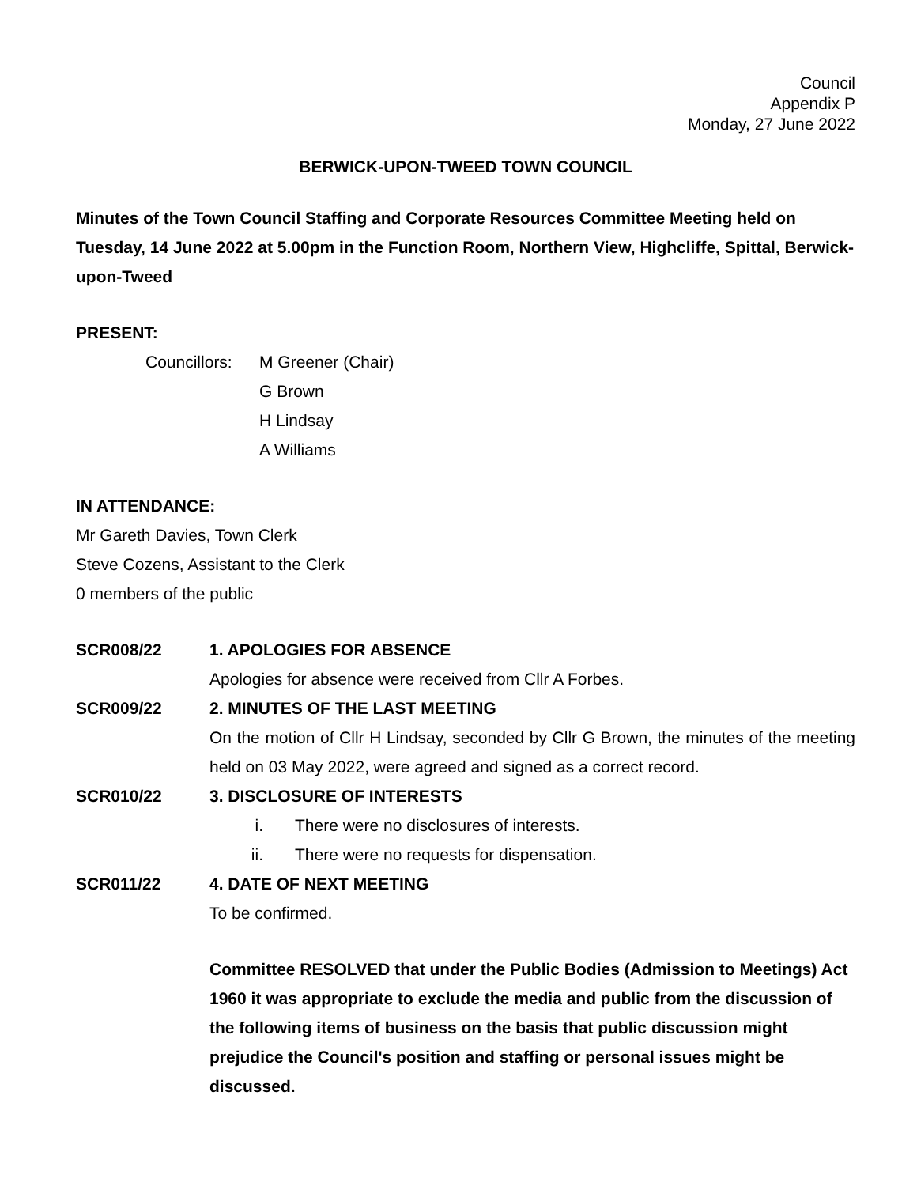Council
Appendix P
Monday, 27 June 2022
BERWICK-UPON-TWEED TOWN COUNCIL
Minutes of the Town Council Staffing and Corporate Resources Committee Meeting held on Tuesday, 14 June 2022 at 5.00pm in the Function Room, Northern View, Highcliffe, Spittal, Berwick-upon-Tweed
PRESENT:
Councillors:
M Greener (Chair)
G Brown
H Lindsay
A Williams
IN ATTENDANCE:
Mr Gareth Davies, Town Clerk
Steve Cozens, Assistant to the Clerk
0 members of the public
SCR008/22 1. APOLOGIES FOR ABSENCE
Apologies for absence were received from Cllr A Forbes.
SCR009/22 2. MINUTES OF THE LAST MEETING
On the motion of Cllr H Lindsay, seconded by Cllr G Brown, the minutes of the meeting held on 03 May 2022, were agreed and signed as a correct record.
SCR010/22 3. DISCLOSURE OF INTERESTS
i. There were no disclosures of interests.
ii. There were no requests for dispensation.
SCR011/22 4. DATE OF NEXT MEETING
To be confirmed.
Committee RESOLVED that under the Public Bodies (Admission to Meetings) Act 1960 it was appropriate to exclude the media and public from the discussion of the following items of business on the basis that public discussion might prejudice the Council's position and staffing or personal issues might be discussed.